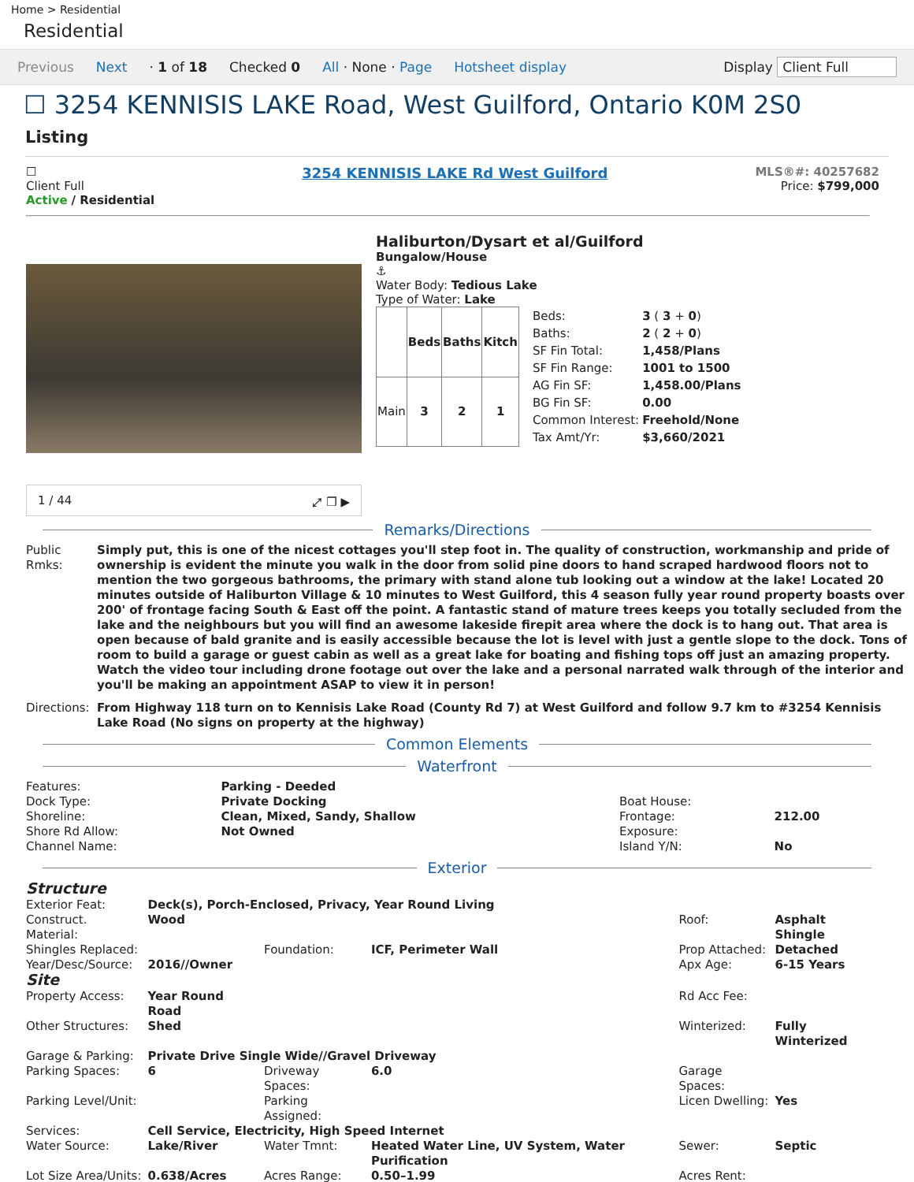Home > Residential
Residential
Previous Next · 1 of 18 Checked 0 All · None · Page Hotsheet display Display Client Full
☐ 3254 KENNISIS LAKE Road, West Guilford, Ontario K0M 2S0
Listing
☐
Client Full
Active / Residential
3254 KENNISIS LAKE Rd West Guilford
MLS®#: 40257682
Price: $799,000
1 / 44 ⤢ ❐ ▶
Haliburton/Dysart et al/Guilford
Bungalow/House
⚓
Water Body: Tedious Lake
Type of Water: Lake
| | Beds | Baths | Kitch |
| --- | --- | --- | --- |
| Main | 3 | 2 | 1 |
| Beds: | 3 ( 3 + 0 ) |
| Baths: | 2 ( 2 + 0 ) |
| SF Fin Total: | 1,458/Plans |
| SF Fin Range: | 1001 to 1500 |
| AG Fin SF: | 1,458.00/Plans |
| BG Fin SF: | 0.00 |
| Common Interest: | Freehold/None |
| Tax Amt/Yr: | $3,660/2021 |
Remarks/Directions
| Public Rmks: | Simply put, this is one of the nicest cottages you'll step foot in. The quality of construction, workmanship and pride of ownership is evident the minute you walk in the door from solid pine doors to hand scraped hardwood floors not to mention the two gorgeous bathrooms, the primary with stand alone tub looking out a window at the lake! Located 20 minutes outside of Haliburton Village & 10 minutes to West Guilford, this 4 season fully year round property boasts over 200' of frontage facing South & East off the point. A fantastic stand of mature trees keeps you totally secluded from the lake and the neighbours but you will find an awesome lakeside firepit area where the dock is to hang out. That area is open because of bald granite and is easily accessible because the lot is level with just a gentle slope to the dock. Tons of room to build a garage or guest cabin as well as a great lake for boating and fishing tops off just an amazing property. Watch the video tour including drone footage out over the lake and a personal narrated walk through of the interior and you'll be making an appointment ASAP to view it in person! |
| Directions: | From Highway 118 turn on to Kennisis Lake Road (County Rd 7) at West Guilford and follow 9.7 km to #3254 Kennisis Lake Road (No signs on property at the highway) |
Common Elements
Waterfront
| Features: | Parking - Deeded | | |
| Dock Type: | Private Docking | Boat House: | |
| Shoreline: | Clean, Mixed, Sandy, Shallow | Frontage: | 212.00 |
| Shore Rd Allow: | Not Owned | Exposure: | |
| Channel Name: | | Island Y/N: | No |
Exterior
| Structure | | | | | |
| Exterior Feat: | Deck(s), Porch-Enclosed, Privacy, Year Round Living | | | | |
| Construct. Material: | Wood | | | Roof: | Asphalt Shingle |
| Shingles Replaced: | | Foundation: | ICF, Perimeter Wall | Prop Attached: | Detached |
| Year/Desc/Source: | 2016//Owner | | | Apx Age: | 6-15 Years |
| Site | | | | | |
| Property Access: | Year Round Road | | | Rd Acc Fee: | |
| Other Structures: | Shed | | | Winterized: | Fully Winterized |
| Garage & Parking: | Private Drive Single Wide//Gravel Driveway | | | | |
| Parking Spaces: | 6 | Driveway Spaces: | 6.0 | Garage Spaces: | |
| Parking Level/Unit: | | Parking Assigned: | | Licen Dwelling: | Yes |
| Services: | Cell Service, Electricity, High Speed Internet | | | | |
| Water Source: | Lake/River | Water Tmnt: | Heated Water Line, UV System, Water Purification | Sewer: | Septic |
| Lot Size Area/Units: | 0.638/Acres | Acres Range: | 0.50–1.99 | Acres Rent: | |